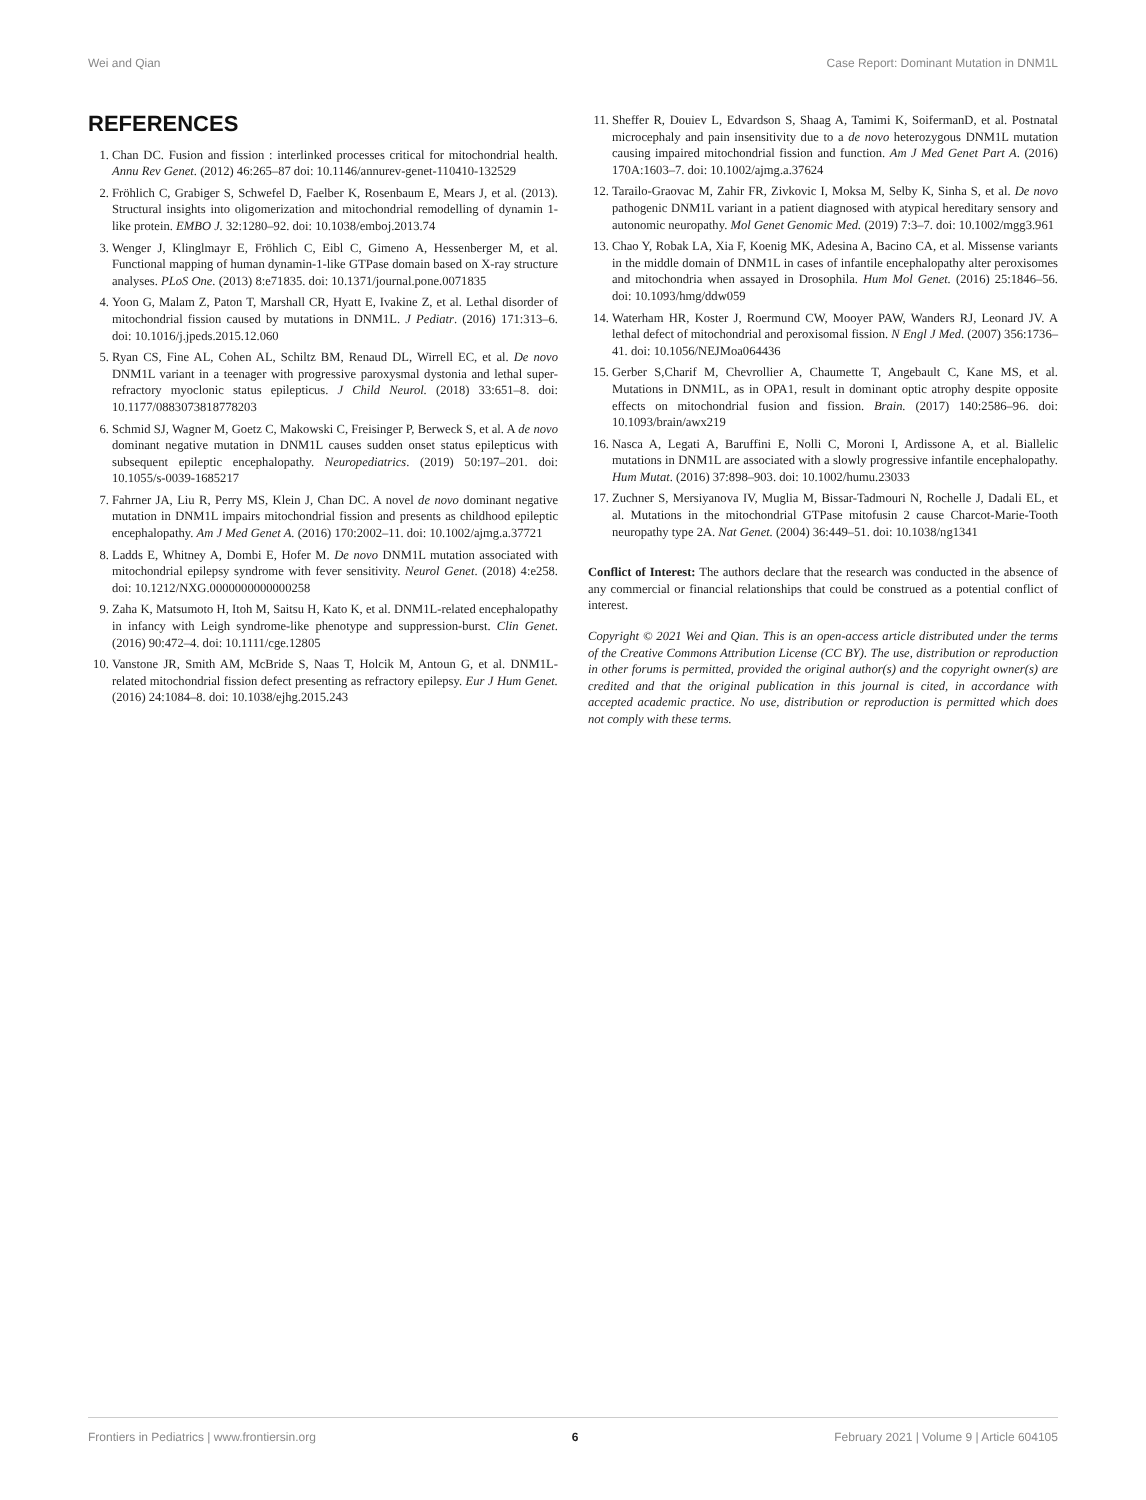Wei and Qian Case Report: Dominant Mutation in DNM1L
REFERENCES
1. Chan DC. Fusion and fission : interlinked processes critical for mitochondrial health. Annu Rev Genet. (2012) 46:265–87 doi: 10.1146/annurev-genet-110410-132529
2. Fröhlich C, Grabiger S, Schwefel D, Faelber K, Rosenbaum E, Mears J, et al. (2013). Structural insights into oligomerization and mitochondrial remodelling of dynamin 1-like protein. EMBO J. 32:1280–92. doi: 10.1038/emboj.2013.74
3. Wenger J, Klinglmayr E, Fröhlich C, Eibl C, Gimeno A, Hessenberger M, et al. Functional mapping of human dynamin-1-like GTPase domain based on X-ray structure analyses. PLoS One. (2013) 8:e71835. doi: 10.1371/journal.pone.0071835
4. Yoon G, Malam Z, Paton T, Marshall CR, Hyatt E, Ivakine Z, et al. Lethal disorder of mitochondrial fission caused by mutations in DNM1L. J Pediatr. (2016) 171:313–6. doi: 10.1016/j.jpeds.2015.12.060
5. Ryan CS, Fine AL, Cohen AL, Schiltz BM, Renaud DL, Wirrell EC, et al. De novo DNM1L variant in a teenager with progressive paroxysmal dystonia and lethal super-refractory myoclonic status epilepticus. J Child Neurol. (2018) 33:651–8. doi: 10.1177/0883073818778203
6. Schmid SJ, Wagner M, Goetz C, Makowski C, Freisinger P, Berweck S, et al. A de novo dominant negative mutation in DNM1L causes sudden onset status epilepticus with subsequent epileptic encephalopathy. Neuropediatrics. (2019) 50:197–201. doi: 10.1055/s-0039-1685217
7. Fahrner JA, Liu R, Perry MS, Klein J, Chan DC. A novel de novo dominant negative mutation in DNM1L impairs mitochondrial fission and presents as childhood epileptic encephalopathy. Am J Med Genet A. (2016) 170:2002–11. doi: 10.1002/ajmg.a.37721
8. Ladds E, Whitney A, Dombi E, Hofer M. De novo DNM1L mutation associated with mitochondrial epilepsy syndrome with fever sensitivity. Neurol Genet. (2018) 4:e258. doi: 10.1212/NXG.0000000000000258
9. Zaha K, Matsumoto H, Itoh M, Saitsu H, Kato K, et al. DNM1L-related encephalopathy in infancy with Leigh syndrome-like phenotype and suppression-burst. Clin Genet. (2016) 90:472–4. doi: 10.1111/cge.12805
10. Vanstone JR, Smith AM, McBride S, Naas T, Holcik M, Antoun G, et al. DNM1L-related mitochondrial fission defect presenting as refractory epilepsy. Eur J Hum Genet. (2016) 24:1084–8. doi: 10.1038/ejhg.2015.243
11. Sheffer R, Douiev L, Edvardson S, Shaag A, Tamimi K, SoifermanD, et al. Postnatal microcephaly and pain insensitivity due to a de novo heterozygous DNM1L mutation causing impaired mitochondrial fission and function. Am J Med Genet Part A. (2016) 170A:1603–7. doi: 10.1002/ajmg.a.37624
12. Tarailo-Graovac M, Zahir FR, Zivkovic I, Moksa M, Selby K, Sinha S, et al. De novo pathogenic DNM1L variant in a patient diagnosed with atypical hereditary sensory and autonomic neuropathy. Mol Genet Genomic Med. (2019) 7:3–7. doi: 10.1002/mgg3.961
13. Chao Y, Robak LA, Xia F, Koenig MK, Adesina A, Bacino CA, et al. Missense variants in the middle domain of DNM1L in cases of infantile encephalopathy alter peroxisomes and mitochondria when assayed in Drosophila. Hum Mol Genet. (2016) 25:1846–56. doi: 10.1093/hmg/ddw059
14. Waterham HR, Koster J, Roermund CW, Mooyer PAW, Wanders RJ, Leonard JV. A lethal defect of mitochondrial and peroxisomal fission. N Engl J Med. (2007) 356:1736–41. doi: 10.1056/NEJMoa064436
15. Gerber S,Charif M, Chevrollier A, Chaumette T, Angebault C, Kane MS, et al. Mutations in DNM1L, as in OPA1, result in dominant optic atrophy despite opposite effects on mitochondrial fusion and fission. Brain. (2017) 140:2586–96. doi: 10.1093/brain/awx219
16. Nasca A, Legati A, Baruffini E, Nolli C, Moroni I, Ardissone A, et al. Biallelic mutations in DNM1L are associated with a slowly progressive infantile encephalopathy. Hum Mutat. (2016) 37:898–903. doi: 10.1002/humu.23033
17. Zuchner S, Mersiyanova IV, Muglia M, Bissar-Tadmouri N, Rochelle J, Dadali EL, et al. Mutations in the mitochondrial GTPase mitofusin 2 cause Charcot-Marie-Tooth neuropathy type 2A. Nat Genet. (2004) 36:449–51. doi: 10.1038/ng1341
Conflict of Interest: The authors declare that the research was conducted in the absence of any commercial or financial relationships that could be construed as a potential conflict of interest.
Copyright © 2021 Wei and Qian. This is an open-access article distributed under the terms of the Creative Commons Attribution License (CC BY). The use, distribution or reproduction in other forums is permitted, provided the original author(s) and the copyright owner(s) are credited and that the original publication in this journal is cited, in accordance with accepted academic practice. No use, distribution or reproduction is permitted which does not comply with these terms.
Frontiers in Pediatrics | www.frontiersin.org 6 February 2021 | Volume 9 | Article 604105